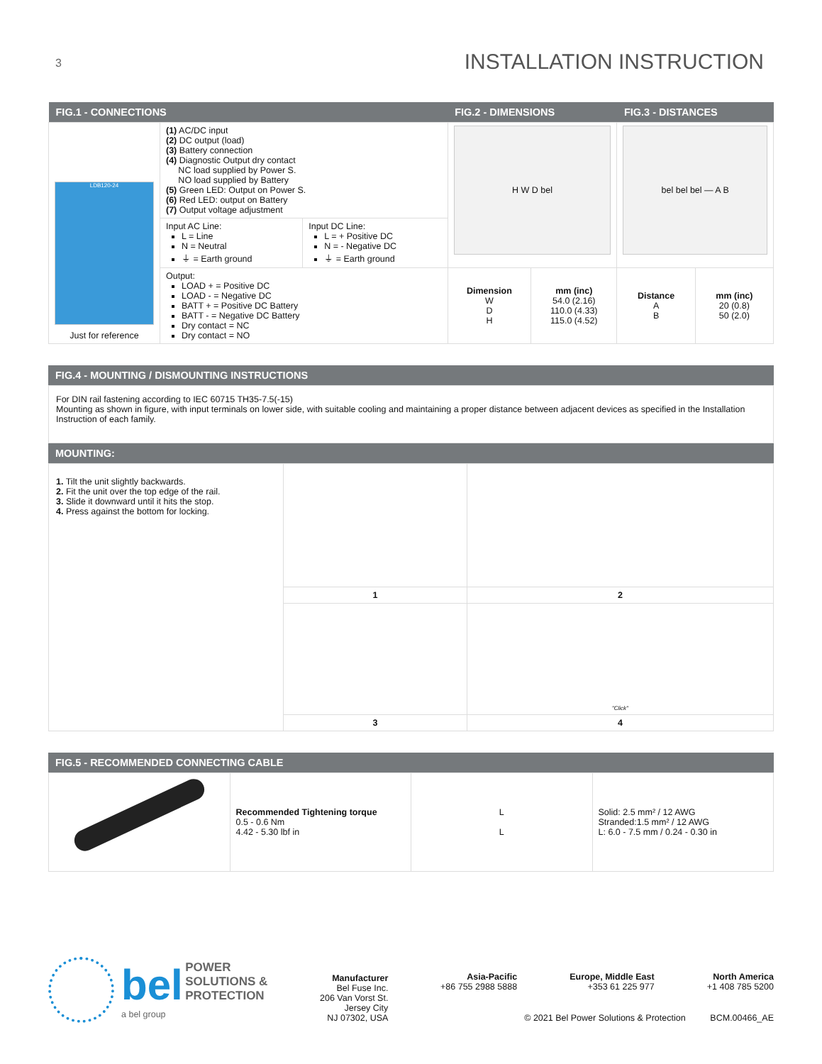3
INSTALLATION INSTRUCTION
| FIG.1 - CONNECTIONS | | | FIG.2 - DIMENSIONS | | FIG.3 - DISTANCES | |
| LDB120-24 Just for reference | (1) AC/DC input (2) DC output (load) (3) Battery connection (4) Diagnostic Output dry contact NC load supplied by Power S. NO load supplied by Battery (5) Green LED: Output on Power S. (6) Red LED: output on Battery (7) Output voltage adjustment | | H W D bel | | bel bel bel — A B | |
| | Input AC Line: L = Line N = Neutral ⏚ = Earth ground | Input DC Line: L = + Positive DC N = - Negative DC ⏚ = Earth ground | | | | |
| | Output: LOAD + = Positive DC LOAD - = Negative DC BATT + = Positive DC Battery BATT - = Negative DC Battery Dry contact = NC Dry contact = NO | | Dimension W D H | mm (inc) 54.0 (2.16) 110.0 (4.33) 115.0 (4.52) | Distance A B | mm (inc) 20 (0.8) 50 (2.0) |
FIG.4 - MOUNTING / DISMOUNTING INSTRUCTIONS
For DIN rail fastening according to IEC 60715 TH35-7.5(-15)
Mounting as shown in figure, with input terminals on lower side, with suitable cooling and maintaining a proper distance between adjacent devices as specified in the Installation Instruction of each family.
MOUNTING:
| 1. Tilt the unit slightly backwards. 2. Fit the unit over the top edge of the rail. 3. Slide it downward until it hits the stop. 4. Press against the bottom for locking. | | |
| | 1 | 2 |
| | | "Click" |
| | 3 | 4 |
FIG.5 - RECOMMENDED CONNECTING CABLE
| | Recommended Tightening torque 0.5 - 0.6 Nm 4.42 - 5.30 lbf in | L L | Solid: 2.5 mm² / 12 AWG Stranded:1.5 mm² / 12 AWG L: 6.0 - 7.5 mm / 0.24 - 0.30 in |
bel POWER
SOLUTIONS &
PROTECTION
a bel group
Manufacturer
Bel Fuse Inc.
206 Van Vorst St.
Jersey City
NJ 07302, USA
Asia-Pacific
+86 755 2988 5888 Europe, Middle East
+353 61 225 977 North America
+1 408 785 5200
© 2021 Bel Power Solutions & Protection BCM.00466_AE